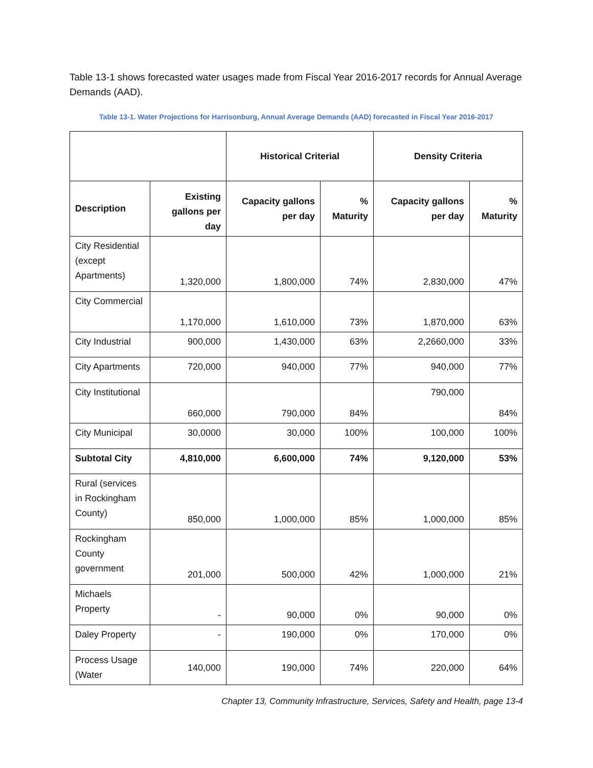Table 13-1 shows forecasted water usages made from Fiscal Year 2016-2017 records for Annual Average Demands (AAD).
Table 13-1. Water Projections for Harrisonburg, Annual Average Demands (AAD) forecasted in Fiscal Year 2016-2017
| | | Historical Criterial | | Density Criteria | |
| --- | --- | --- | --- | --- | --- |
| Description | Existing gallons per day | Capacity gallons per day | % Maturity | Capacity gallons per day | % Maturity |
| City Residential (except Apartments) | 1,320,000 | 1,800,000 | 74% | 2,830,000 | 47% |
| City Commercial | 1,170,000 | 1,610,000 | 73% | 1,870,000 | 63% |
| City Industrial | 900,000 | 1,430,000 | 63% | 2,2660,000 | 33% |
| City Apartments | 720,000 | 940,000 | 77% | 940,000 | 77% |
| City Institutional | 660,000 | 790,000 | 84% | 790,000 | 84% |
| City Municipal | 30,0000 | 30,000 | 100% | 100,000 | 100% |
| Subtotal City | 4,810,000 | 6,600,000 | 74% | 9,120,000 | 53% |
| Rural (services in Rockingham County) | 850,000 | 1,000,000 | 85% | 1,000,000 | 85% |
| Rockingham County government | 201,000 | 500,000 | 42% | 1,000,000 | 21% |
| Michaels Property | - | 90,000 | 0% | 90,000 | 0% |
| Daley Property | - | 190,000 | 0% | 170,000 | 0% |
| Process Usage (Water | 140,000 | 190,000 | 74% | 220,000 | 64% |
Chapter 13, Community Infrastructure, Services, Safety and Health, page 13-4